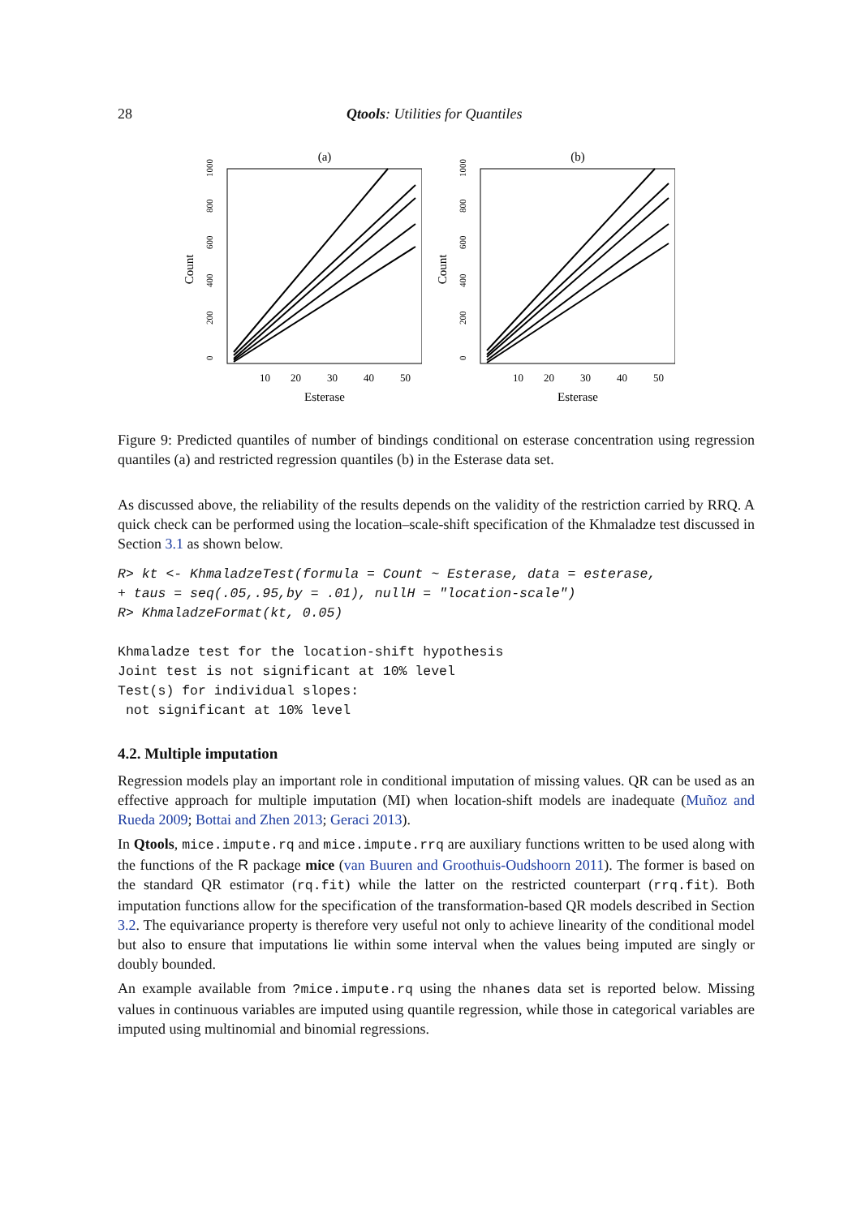28 Qtools: Utilities for Quantiles
(a)
Count
0
200
400
600
800
1000
10
20
30
40
50
Esterase
(b)
Count
0
200
400
600
800
1000
10
20
30
40
50
Esterase
Figure 9: Predicted quantiles of number of bindings conditional on esterase concentration using regression quantiles (a) and restricted regression quantiles (b) in the Esterase data set.
As discussed above, the reliability of the results depends on the validity of the restriction carried by RRQ. A quick check can be performed using the location–scale-shift specification of the Khmaladze test discussed in Section 3.1 as shown below.
R> kt <- KhmaladzeTest(formula = Count ~ Esterase, data = esterase,
+ taus = seq(.05,.95,by = .01), nullH = "location-scale")
R> KhmaladzeFormat(kt, 0.05)

Khmaladze test for the location-shift hypothesis
Joint test is not significant at 10% level
Test(s) for individual slopes:
 not significant at 10% level
4.2. Multiple imputation
Regression models play an important role in conditional imputation of missing values. QR can be used as an effective approach for multiple imputation (MI) when location-shift models are inadequate (Muñoz and Rueda 2009; Bottai and Zhen 2013; Geraci 2013).
In Qtools, mice.impute.rq and mice.impute.rrq are auxiliary functions written to be used along with the functions of the R package mice (van Buuren and Groothuis-Oudshoorn 2011). The former is based on the standard QR estimator (rq.fit) while the latter on the restricted counterpart (rrq.fit). Both imputation functions allow for the specification of the transformation-based QR models described in Section 3.2. The equivariance property is therefore very useful not only to achieve linearity of the conditional model but also to ensure that imputations lie within some interval when the values being imputed are singly or doubly bounded.
An example available from ?mice.impute.rq using the nhanes data set is reported below. Missing values in continuous variables are imputed using quantile regression, while those in categorical variables are imputed using multinomial and binomial regressions.